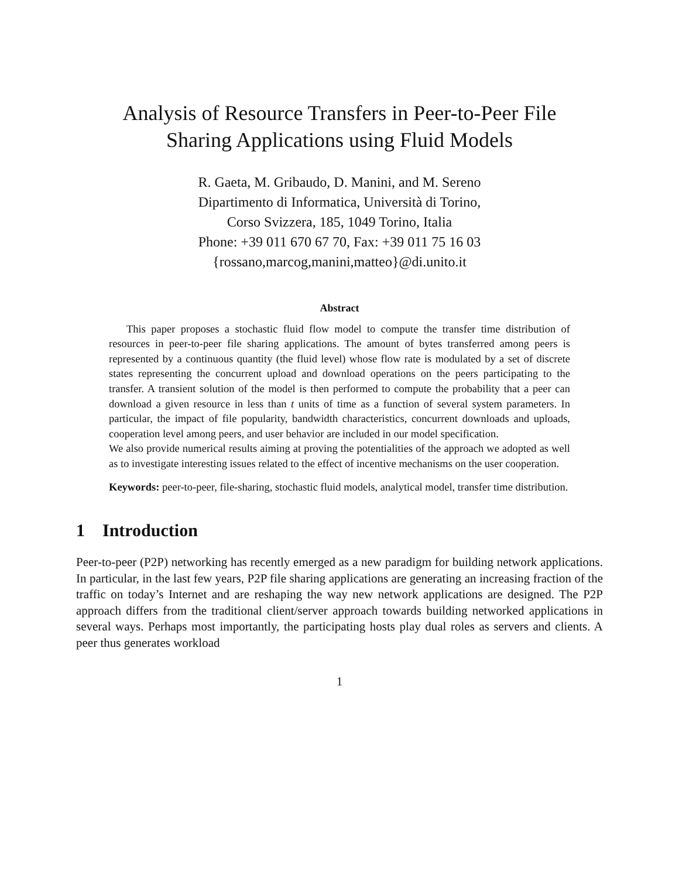Analysis of Resource Transfers in Peer-to-Peer File
Sharing Applications using Fluid Models
R. Gaeta, M. Gribaudo, D. Manini, and M. Sereno
Dipartimento di Informatica, Università di Torino,
Corso Svizzera, 185, 1049 Torino, Italia
Phone: +39 011 670 67 70, Fax: +39 011 75 16 03
{rossano,marcog,manini,matteo}@di.unito.it
Abstract
This paper proposes a stochastic fluid flow model to compute the transfer time distribution of resources in peer-to-peer file sharing applications. The amount of bytes transferred among peers is represented by a continuous quantity (the fluid level) whose flow rate is modulated by a set of discrete states representing the concurrent upload and download operations on the peers participating to the transfer. A transient solution of the model is then performed to compute the probability that a peer can download a given resource in less than t units of time as a function of several system parameters. In particular, the impact of file popularity, bandwidth characteristics, concurrent downloads and uploads, cooperation level among peers, and user behavior are included in our model specification.
We also provide numerical results aiming at proving the potentialities of the approach we adopted as well as to investigate interesting issues related to the effect of incentive mechanisms on the user cooperation.
Keywords: peer-to-peer, file-sharing, stochastic fluid models, analytical model, transfer time distribution.
1 Introduction
Peer-to-peer (P2P) networking has recently emerged as a new paradigm for building network applications. In particular, in the last few years, P2P file sharing applications are generating an increasing fraction of the traffic on today’s Internet and are reshaping the way new network applications are designed. The P2P approach differs from the traditional client/server approach towards building networked applications in several ways. Perhaps most importantly, the participating hosts play dual roles as servers and clients. A peer thus generates workload
1